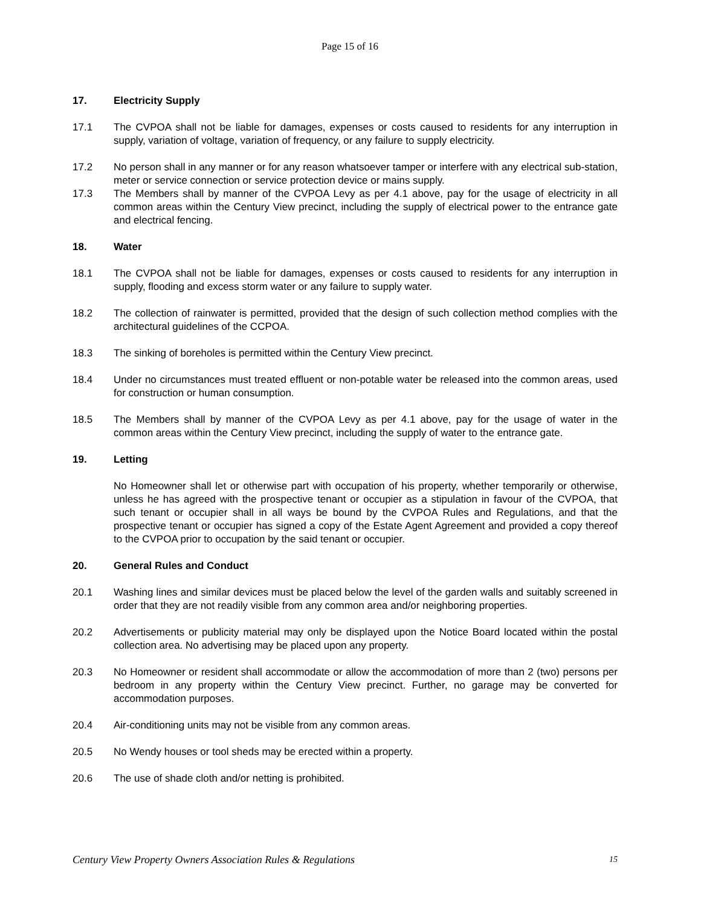Page 15 of 16
17. Electricity Supply
17.1 The CVPOA shall not be liable for damages, expenses or costs caused to residents for any interruption in supply, variation of voltage, variation of frequency, or any failure to supply electricity.
17.2 No person shall in any manner or for any reason whatsoever tamper or interfere with any electrical sub-station, meter or service connection or service protection device or mains supply.
17.3 The Members shall by manner of the CVPOA Levy as per 4.1 above, pay for the usage of electricity in all common areas within the Century View precinct, including the supply of electrical power to the entrance gate and electrical fencing.
18. Water
18.1 The CVPOA shall not be liable for damages, expenses or costs caused to residents for any interruption in supply, flooding and excess storm water or any failure to supply water.
18.2 The collection of rainwater is permitted, provided that the design of such collection method complies with the architectural guidelines of the CCPOA.
18.3 The sinking of boreholes is permitted within the Century View precinct.
18.4 Under no circumstances must treated effluent or non-potable water be released into the common areas, used for construction or human consumption.
18.5 The Members shall by manner of the CVPOA Levy as per 4.1 above, pay for the usage of water in the common areas within the Century View precinct, including the supply of water to the entrance gate.
19. Letting
No Homeowner shall let or otherwise part with occupation of his property, whether temporarily or otherwise, unless he has agreed with the prospective tenant or occupier as a stipulation in favour of the CVPOA, that such tenant or occupier shall in all ways be bound by the CVPOA Rules and Regulations, and that the prospective tenant or occupier has signed a copy of the Estate Agent Agreement and provided a copy thereof to the CVPOA prior to occupation by the said tenant or occupier.
20. General Rules and Conduct
20.1 Washing lines and similar devices must be placed below the level of the garden walls and suitably screened in order that they are not readily visible from any common area and/or neighboring properties.
20.2 Advertisements or publicity material may only be displayed upon the Notice Board located within the postal collection area. No advertising may be placed upon any property.
20.3 No Homeowner or resident shall accommodate or allow the accommodation of more than 2 (two) persons per bedroom in any property within the Century View precinct. Further, no garage may be converted for accommodation purposes.
20.4 Air-conditioning units may not be visible from any common areas.
20.5 No Wendy houses or tool sheds may be erected within a property.
20.6 The use of shade cloth and/or netting is prohibited.
Century View Property Owners Association Rules & Regulations 15